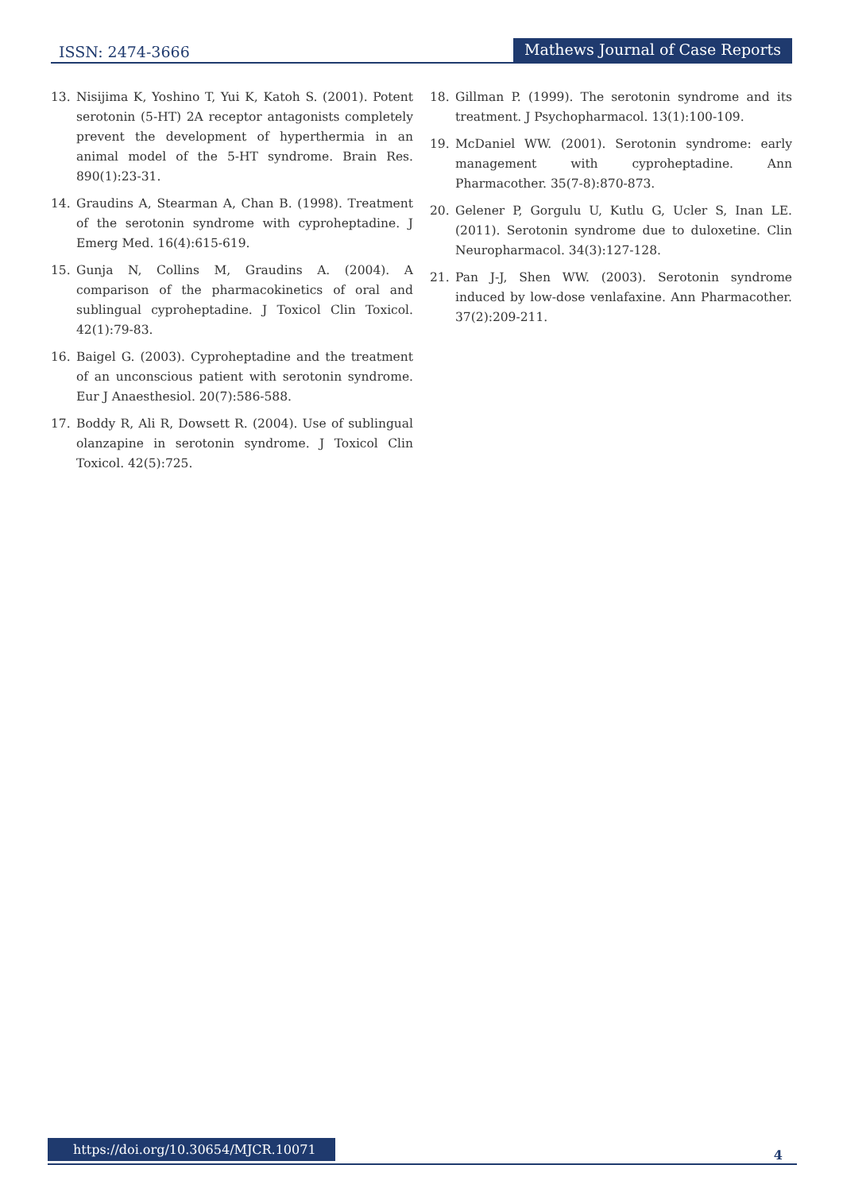ISSN: 2474-3666 Mathews Journal of Case Reports
13. Nisijima K, Yoshino T, Yui K, Katoh S. (2001). Potent serotonin (5-HT) 2A receptor antagonists completely prevent the development of hyperthermia in an animal model of the 5-HT syndrome. Brain Res. 890(1):23-31.
14. Graudins A, Stearman A, Chan B. (1998). Treatment of the serotonin syndrome with cyproheptadine. J Emerg Med. 16(4):615-619.
15. Gunja N, Collins M, Graudins A. (2004). A comparison of the pharmacokinetics of oral and sublingual cyproheptadine. J Toxicol Clin Toxicol. 42(1):79-83.
16. Baigel G. (2003). Cyproheptadine and the treatment of an unconscious patient with serotonin syndrome. Eur J Anaesthesiol. 20(7):586-588.
17. Boddy R, Ali R, Dowsett R. (2004). Use of sublingual olanzapine in serotonin syndrome. J Toxicol Clin Toxicol. 42(5):725.
18. Gillman P. (1999). The serotonin syndrome and its treatment. J Psychopharmacol. 13(1):100-109.
19. McDaniel WW. (2001). Serotonin syndrome: early management with cyproheptadine. Ann Pharmacother. 35(7-8):870-873.
20. Gelener P, Gorgulu U, Kutlu G, Ucler S, Inan LE. (2011). Serotonin syndrome due to duloxetine. Clin Neuropharmacol. 34(3):127-128.
21. Pan J-J, Shen WW. (2003). Serotonin syndrome induced by low-dose venlafaxine. Ann Pharmacother. 37(2):209-211.
https://doi.org/10.30654/MJCR.10071
4